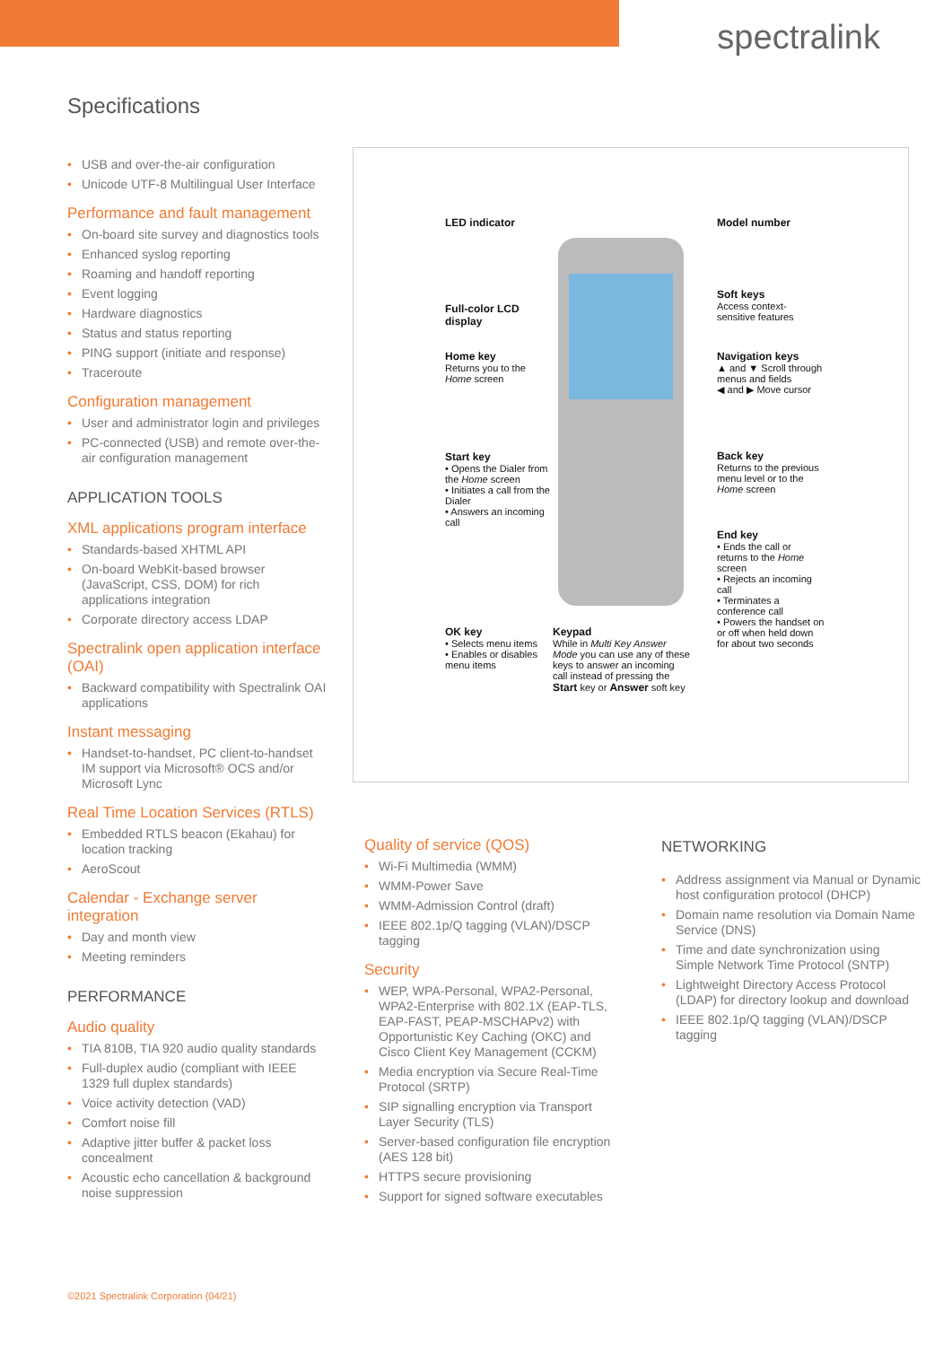spectralink
Specifications
• USB and over-the-air configuration
• Unicode UTF-8 Multilingual User Interface
Performance and fault management
• On-board site survey and diagnostics tools
• Enhanced syslog reporting
• Roaming and handoff reporting
• Event logging
• Hardware diagnostics
• Status and status reporting
• PING support (initiate and response)
• Traceroute
Configuration management
• User and administrator login and privileges
• PC-connected (USB) and remote over-the-air configuration management
APPLICATION TOOLS
XML applications program interface
• Standards-based XHTML API
• On-board WebKit-based browser (JavaScript, CSS, DOM) for rich applications integration
• Corporate directory access LDAP
Spectralink open application interface (OAI)
• Backward compatibility with Spectralink OAI applications
Instant messaging
• Handset-to-handset, PC client-to-handset IM support via Microsoft® OCS and/or Microsoft Lync
Real Time Location Services (RTLS)
• Embedded RTLS beacon (Ekahau) for location tracking
• AeroScout
Calendar - Exchange server integration
• Day and month view
• Meeting reminders
PERFORMANCE
Audio quality
• TIA 810B, TIA 920 audio quality standards
• Full-duplex audio (compliant with IEEE 1329 full duplex standards)
• Voice activity detection (VAD)
• Comfort noise fill
• Adaptive jitter buffer & packet loss concealment
• Acoustic echo cancellation & background noise suppression
LED indicator Model number
Full-color LCD display
Soft keys
Access context-sensitive features
Home key
Returns you to the Home screen
Navigation keys
▲ and ▼ Scroll through menus and fields
◀ and ▶ Move cursor
Start key
• Opens the Dialer from the Home screen
• Initiates a call from the Dialer
• Answers an incoming call
Back key
Returns to the previous menu level or to the Home screen
End key
• Ends the call or returns to the Home screen
• Rejects an incoming call
• Terminates a conference call
• Powers the handset on or off when held down for about two seconds
OK key
• Selects menu items
• Enables or disables menu items
Keypad
While in Multi Key Answer Mode you can use any of these keys to answer an incoming call instead of pressing the Start key or Answer soft key
Quality of service (QOS)
• Wi-Fi Multimedia (WMM)
• WMM-Power Save
• WMM-Admission Control (draft)
• IEEE 802.1p/Q tagging (VLAN)/DSCP tagging
Security
• WEP, WPA-Personal, WPA2-Personal, WPA2-Enterprise with 802.1X (EAP-TLS, EAP-FAST, PEAP-MSCHAPv2) with Opportunistic Key Caching (OKC) and Cisco Client Key Management (CCKM)
• Media encryption via Secure Real-Time Protocol (SRTP)
• SIP signalling encryption via Transport Layer Security (TLS)
• Server-based configuration file encryption (AES 128 bit)
• HTTPS secure provisioning
• Support for signed software executables
NETWORKING
• Address assignment via Manual or Dynamic host configuration protocol (DHCP)
• Domain name resolution via Domain Name Service (DNS)
• Time and date synchronization using Simple Network Time Protocol (SNTP)
• Lightweight Directory Access Protocol (LDAP) for directory lookup and download
• IEEE 802.1p/Q tagging (VLAN)/DSCP tagging
©2021 Spectralink Corporation (04/21)